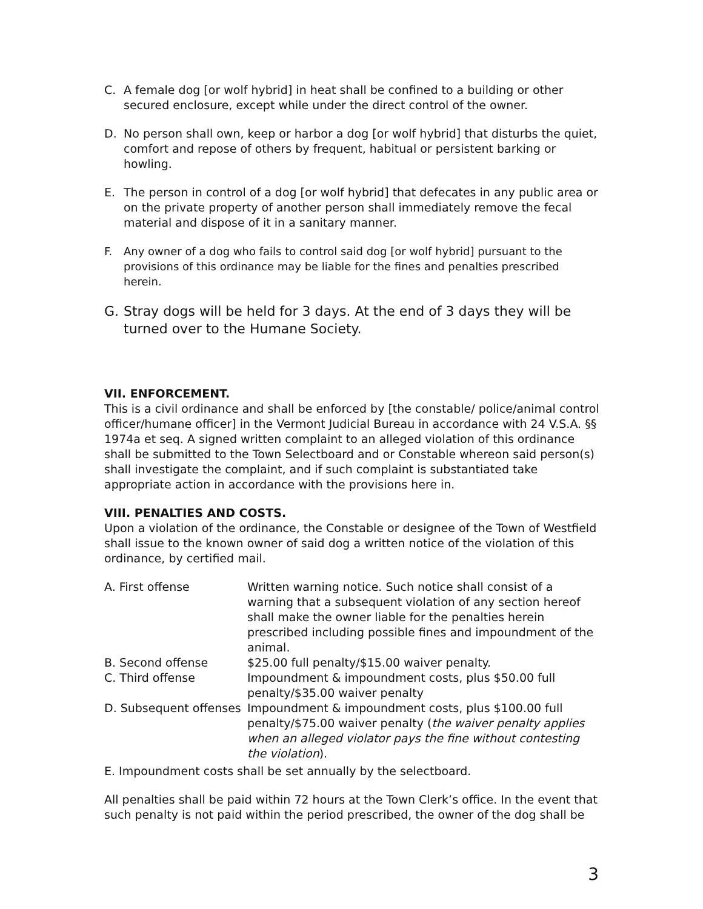C. A female dog [or wolf hybrid] in heat shall be confined to a building or other secured enclosure, except while under the direct control of the owner.
D. No person shall own, keep or harbor a dog [or wolf hybrid] that disturbs the quiet, comfort and repose of others by frequent, habitual or persistent barking or howling.
E. The person in control of a dog [or wolf hybrid] that defecates in any public area or on the private property of another person shall immediately remove the fecal material and dispose of it in a sanitary manner.
F. Any owner of a dog who fails to control said dog [or wolf hybrid] pursuant to the provisions of this ordinance may be liable for the fines and penalties prescribed herein.
G. Stray dogs will be held for 3 days. At the end of 3 days they will be turned over to the Humane Society.
VII. ENFORCEMENT.
This is a civil ordinance and shall be enforced by [the constable/ police/animal control officer/humane officer] in the Vermont Judicial Bureau in accordance with 24 V.S.A. §§ 1974a et seq. A signed written complaint to an alleged violation of this ordinance shall be submitted to the Town Selectboard and or Constable whereon said person(s) shall investigate the complaint, and if such complaint is substantiated take appropriate action in accordance with the provisions here in.
VIII. PENALTIES AND COSTS.
Upon a violation of the ordinance, the Constable or designee of the Town of Westfield shall issue to the known owner of said dog a written notice of the violation of this ordinance, by certified mail.
| A. First offense | Written warning notice. Such notice shall consist of a warning that a subsequent violation of any section hereof shall make the owner liable for the penalties herein prescribed including possible fines and impoundment of the animal. |
| B. Second offense | $25.00 full penalty/$15.00 waiver penalty. |
| C. Third offense | Impoundment & impoundment costs, plus $50.00 full penalty/$35.00 waiver penalty |
| D. Subsequent offenses | Impoundment & impoundment costs, plus $100.00 full penalty/$75.00 waiver penalty ( the waiver penalty applies when an alleged violator pays the fine without contesting the violation ). |
E. Impoundment costs shall be set annually by the selectboard.
All penalties shall be paid within 72 hours at the Town Clerk’s office. In the event that such penalty is not paid within the period prescribed, the owner of the dog shall be
3